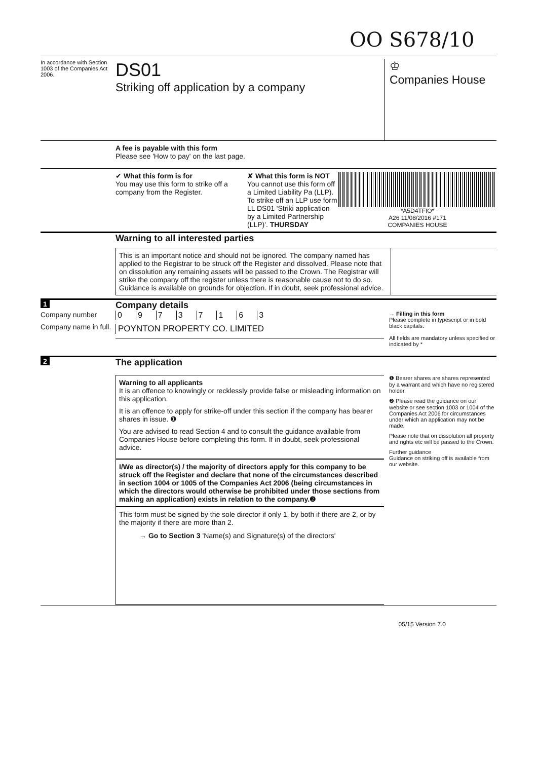OO S678/10
In accordance with Section 1003 of the Companies Act 2006.
DS01
Striking off application by a company
♔
Companies House
A fee is payable with this form
Please see 'How to pay' on the last page.
✔ What this form is for
You may use this form to strike off a company from the Register.
✘ What this form is NOT
You cannot use this form off a Limited Liability Pa (LLP). To strike off an LLP use form LL DS01 'Striki application by a Limited Partnership (LLP)'. THURSDAY
*A5D4TFIO*
A26 11/08/2016 #171
COMPANIES HOUSE
Warning to all interested parties
This is an important notice and should not be ignored. The company named has applied to the Registrar to be struck off the Register and dissolved. Please note that on dissolution any remaining assets will be passed to the Crown. The Registrar will strike the company off the register unless there is reasonable cause not to do so. Guidance is available on grounds for objection. If in doubt, seek professional advice.
1
Company details
Company number
Company name in full.
0 9 7 3 7 1 6 3
POYNTON PROPERTY CO. LIMITED
→ Filling in this form
Please complete in typescript or in bold black capitals.
All fields are mandatory unless specified or indicated by *
2
The application
Warning to all applicants
It is an offence to knowingly or recklessly provide false or misleading information on this application.
It is an offence to apply for strike-off under this section if the company has bearer shares in issue. ❶
You are advised to read Section 4 and to consult the guidance available from Companies House before completing this form. If in doubt, seek professional advice.
I/We as director(s) / the majority of directors apply for this company to be struck off the Register and declare that none of the circumstances described in section 1004 or 1005 of the Companies Act 2006 (being circumstances in which the directors would otherwise be prohibited under those sections from making an application) exists in relation to the company.❷
This form must be signed by the sole director if only 1, by both if there are 2, or by the majority if there are more than 2.
→ Go to Section 3 'Name(s) and Signature(s) of the directors'
❶ Bearer shares are shares represented by a warrant and which have no registered holder.
❷ Please read the guidance on our website or see section 1003 or 1004 of the Companies Act 2006 for circumstances under which an application may not be made.
Please note that on dissolution all property and rights etc will be passed to the Crown.
Further guidance
Guidance on striking off is available from our website.
05/15 Version 7.0